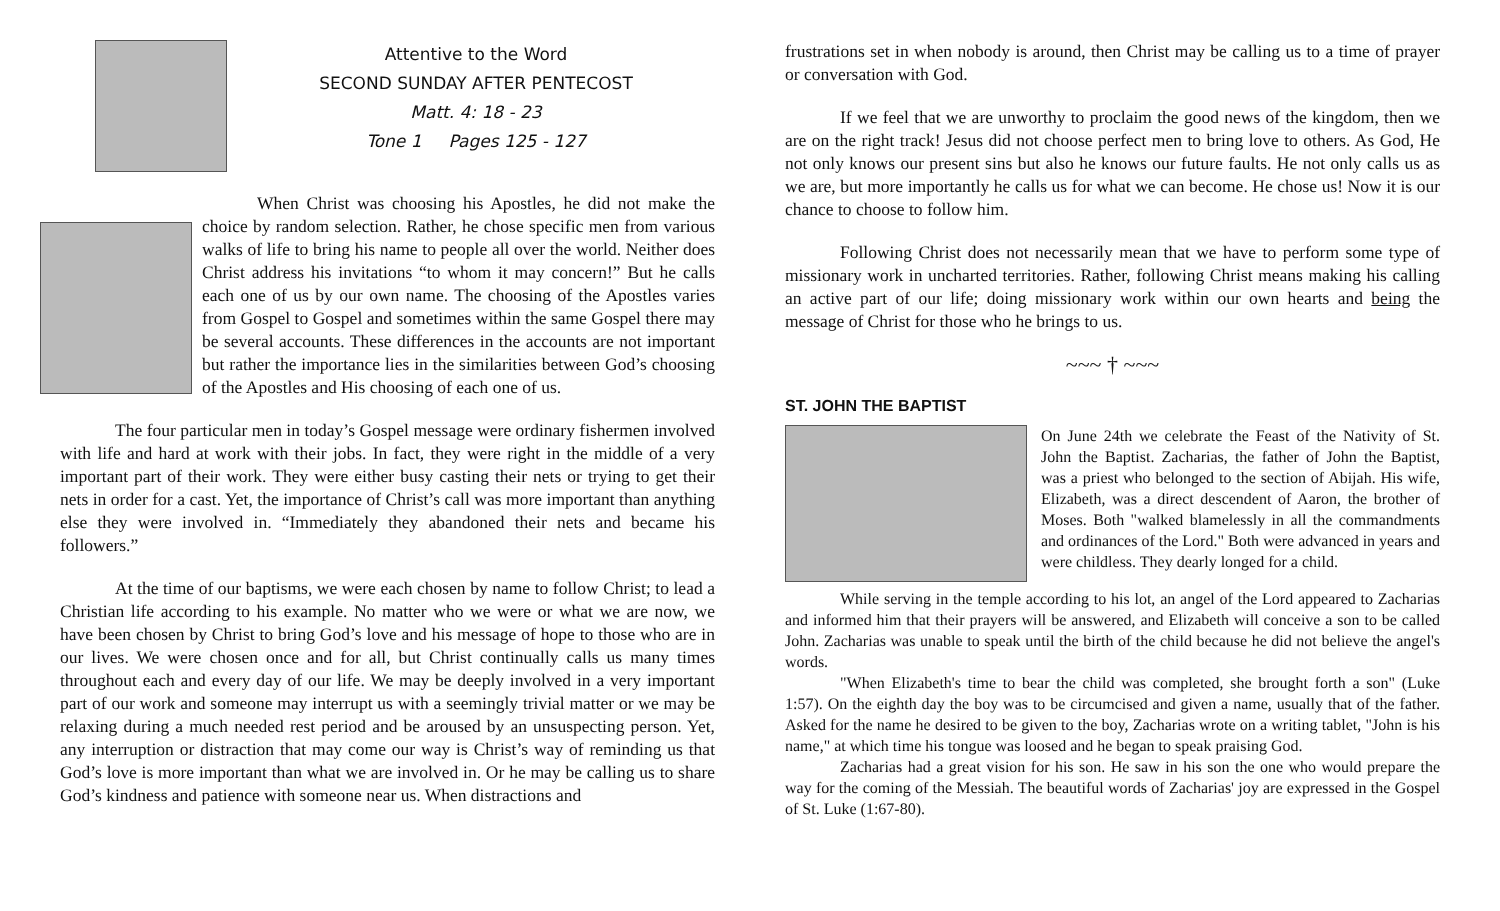Attentive to the Word
SECOND SUNDAY AFTER PENTECOST
Matt. 4: 18 - 23
Tone 1 Pages 125 - 127
When Christ was choosing his Apostles, he did not make the choice by random selection. Rather, he chose specific men from various walks of life to bring his name to people all over the world. Neither does Christ address his invitations “to whom it may concern!” But he calls each one of us by our own name. The choosing of the Apostles varies from Gospel to Gospel and sometimes within the same Gospel there may be several accounts. These differences in the accounts are not important but rather the importance lies in the similarities between God’s choosing of the Apostles and His choosing of each one of us.
The four particular men in today’s Gospel message were ordinary fishermen involved with life and hard at work with their jobs. In fact, they were right in the middle of a very important part of their work. They were either busy casting their nets or trying to get their nets in order for a cast. Yet, the importance of Christ’s call was more important than anything else they were involved in. “Immediately they abandoned their nets and became his followers.”
At the time of our baptisms, we were each chosen by name to follow Christ; to lead a Christian life according to his example. No matter who we were or what we are now, we have been chosen by Christ to bring God’s love and his message of hope to those who are in our lives. We were chosen once and for all, but Christ continually calls us many times throughout each and every day of our life. We may be deeply involved in a very important part of our work and someone may interrupt us with a seemingly trivial matter or we may be relaxing during a much needed rest period and be aroused by an unsuspecting person. Yet, any interruption or distraction that may come our way is Christ’s way of reminding us that God’s love is more important than what we are involved in. Or he may be calling us to share God’s kindness and patience with someone near us. When distractions and
frustrations set in when nobody is around, then Christ may be calling us to a time of prayer or conversation with God.
If we feel that we are unworthy to proclaim the good news of the kingdom, then we are on the right track! Jesus did not choose perfect men to bring love to others. As God, He not only knows our present sins but also he knows our future faults. He not only calls us as we are, but more importantly he calls us for what we can become. He chose us! Now it is our chance to choose to follow him.
Following Christ does not necessarily mean that we have to perform some type of missionary work in uncharted territories. Rather, following Christ means making his calling an active part of our life; doing missionary work within our own hearts and being the message of Christ for those who he brings to us.
~~~ † ~~~
ST. JOHN THE BAPTIST
On June 24th we celebrate the Feast of the Nativity of St. John the Baptist. Zacharias, the father of John the Baptist, was a priest who belonged to the section of Abijah. His wife, Elizabeth, was a direct descendent of Aaron, the brother of Moses. Both "walked blamelessly in all the commandments and ordinances of the Lord." Both were advanced in years and were childless. They dearly longed for a child.
While serving in the temple according to his lot, an angel of the Lord appeared to Zacharias and informed him that their prayers will be answered, and Elizabeth will conceive a son to be called John. Zacharias was unable to speak until the birth of the child because he did not believe the angel's words.
"When Elizabeth's time to bear the child was completed, she brought forth a son" (Luke 1:57). On the eighth day the boy was to be circumcised and given a name, usually that of the father. Asked for the name he desired to be given to the boy, Zacharias wrote on a writing tablet, "John is his name," at which time his tongue was loosed and he began to speak praising God.
Zacharias had a great vision for his son. He saw in his son the one who would prepare the way for the coming of the Messiah. The beautiful words of Zacharias' joy are expressed in the Gospel of St. Luke (1:67-80).